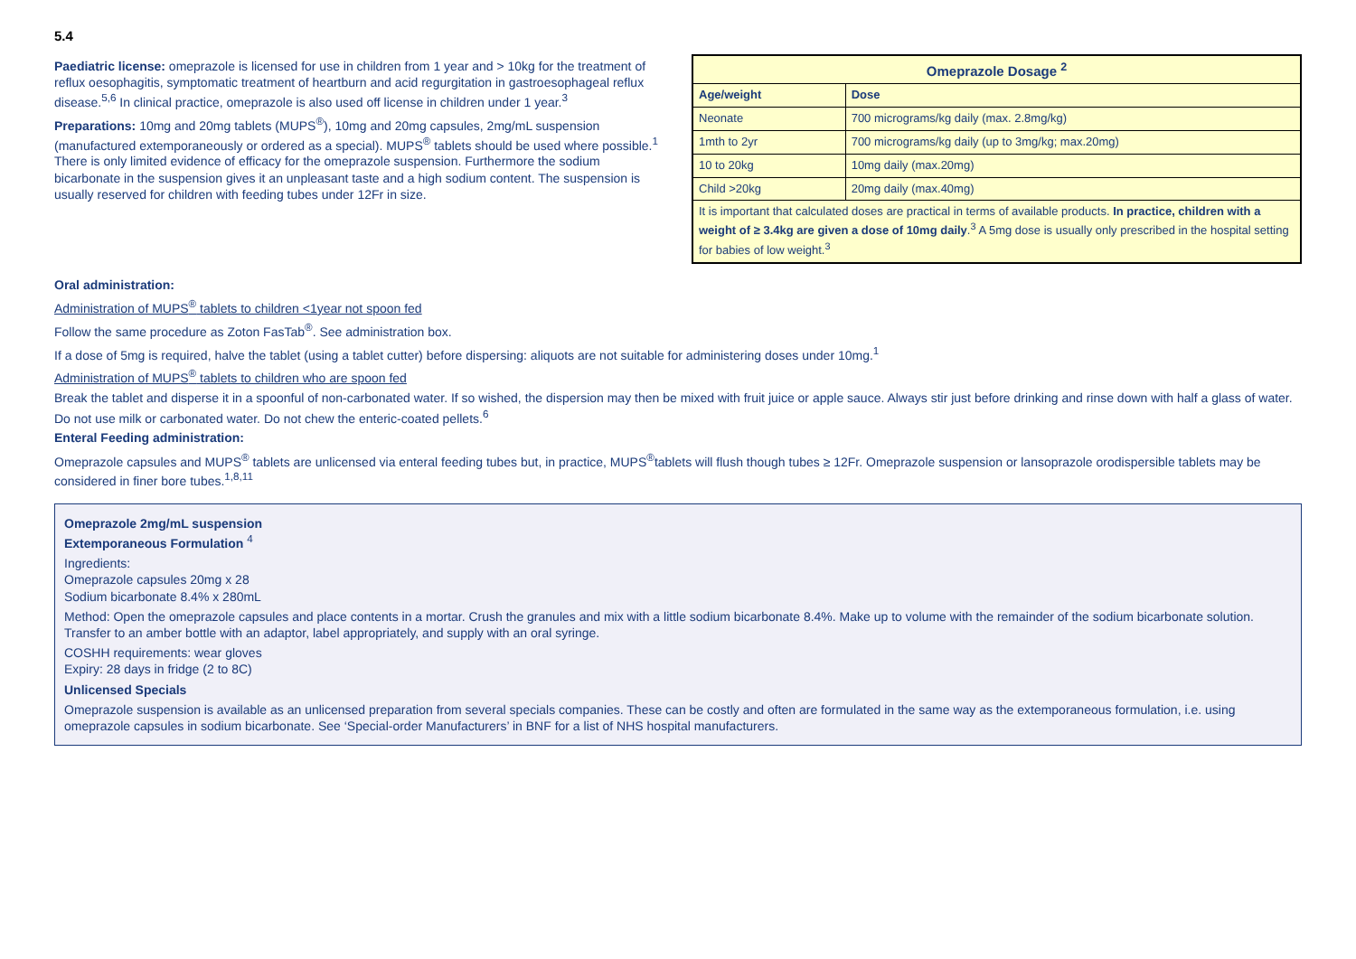5.4
Paediatric license: omeprazole is licensed for use in children from 1 year and > 10kg for the treatment of reflux oesophagitis, symptomatic treatment of heartburn and acid regurgitation in gastroesophageal reflux disease.<sup>5,6</sup> In clinical practice, omeprazole is also used off license in children under 1 year.<sup>3</sup>
Preparations: 10mg and 20mg tablets (MUPS<sup>®</sup>), 10mg and 20mg capsules, 2mg/mL suspension (manufactured extemporaneously or ordered as a special). MUPS<sup>®</sup> tablets should be used where possible.<sup>1</sup> There is only limited evidence of efficacy for the omeprazole suspension. Furthermore the sodium bicarbonate in the suspension gives it an unpleasant taste and a high sodium content. The suspension is usually reserved for children with feeding tubes under 12Fr in size.
| Omeprazole Dosage <sup>2</sup> | |
| --- | --- |
| Age/weight | Dose |
| Neonate | 700 micrograms/kg daily (max. 2.8mg/kg) |
| 1mth to 2yr | 700 micrograms/kg daily (up to 3mg/kg; max.20mg) |
| 10 to 20kg | 10mg daily (max.20mg) |
| Child >20kg | 20mg daily (max.40mg) |
| It is important that calculated doses are practical in terms of available products. In practice, children with a weight of ≥ 3.4kg are given a dose of 10mg daily .<sup>3</sup> A 5mg dose is usually only prescribed in the hospital setting for babies of low weight.<sup>3</sup> | |
Oral administration:
Administration of MUPS<sup>®</sup> tablets to children <1year not spoon fed
Follow the same procedure as Zoton FasTab<sup>®</sup>. See administration box.
If a dose of 5mg is required, halve the tablet (using a tablet cutter) before dispersing: aliquots are not suitable for administering doses under 10mg.<sup>1</sup>
Administration of MUPS<sup>®</sup> tablets to children who are spoon fed
Break the tablet and disperse it in a spoonful of non-carbonated water. If so wished, the dispersion may then be mixed with fruit juice or apple sauce. Always stir just before drinking and rinse down with half a glass of water. Do not use milk or carbonated water. Do not chew the enteric-coated pellets.<sup>6</sup>
Enteral Feeding administration:
Omeprazole capsules and MUPS<sup>®</sup> tablets are unlicensed via enteral feeding tubes but, in practice, MUPS<sup>®</sup>tablets will flush though tubes ≥ 12Fr. Omeprazole suspension or lansoprazole orodispersible tablets may be considered in finer bore tubes.<sup>1,8,11</sup>
Omeprazole 2mg/mL suspension
Extemporaneous Formulation <sup>4</sup>
Ingredients:
Omeprazole capsules 20mg x 28
Sodium bicarbonate 8.4% x 280mL
Method: Open the omeprazole capsules and place contents in a mortar. Crush the granules and mix with a little sodium bicarbonate 8.4%. Make up to volume with the remainder of the sodium bicarbonate solution. Transfer to an amber bottle with an adaptor, label appropriately, and supply with an oral syringe.
COSHH requirements: wear gloves
Expiry: 28 days in fridge (2 to 8C)
Unlicensed Specials
Omeprazole suspension is available as an unlicensed preparation from several specials companies. These can be costly and often are formulated in the same way as the extemporaneous formulation, i.e. using omeprazole capsules in sodium bicarbonate. See ‘Special-order Manufacturers’ in BNF for a list of NHS hospital manufacturers.